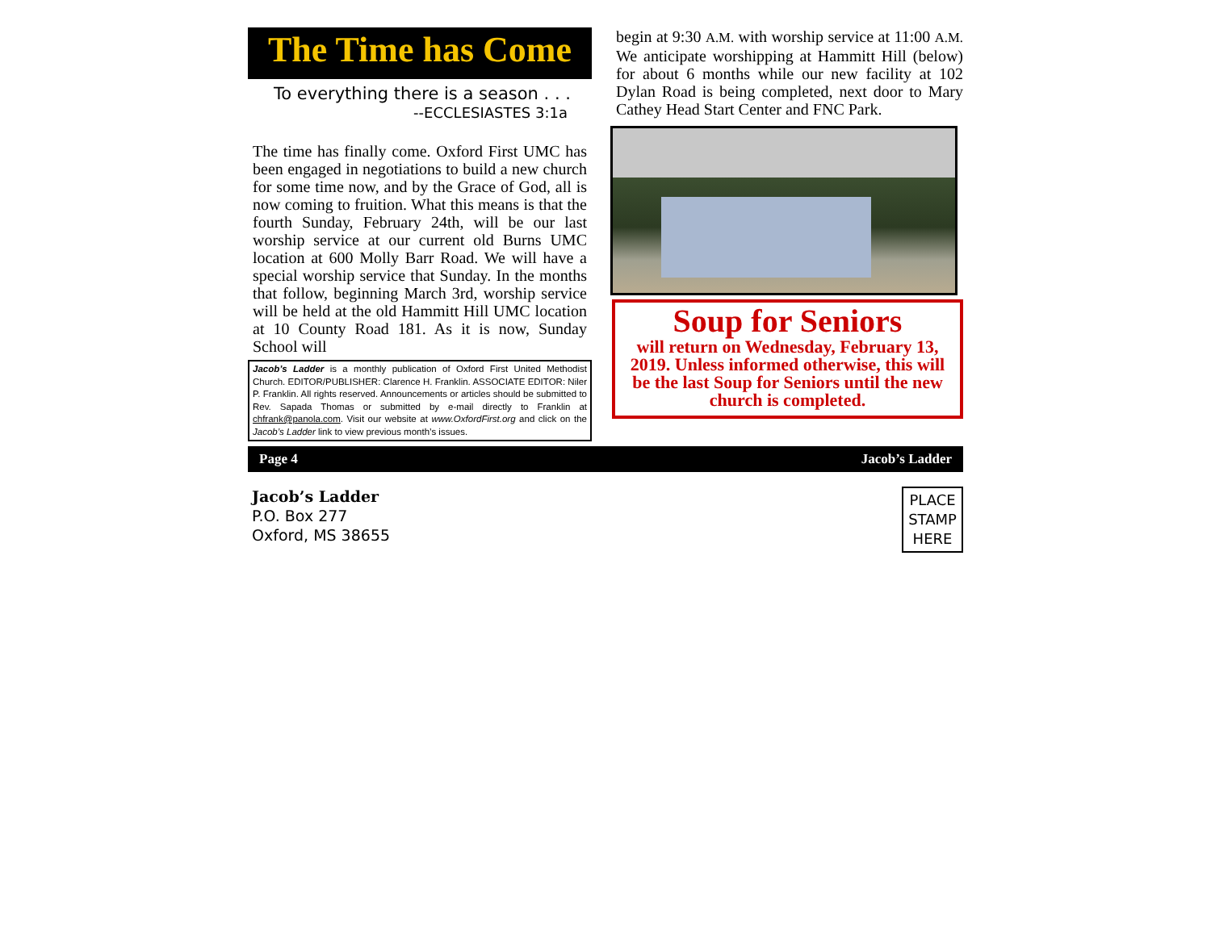The Time has Come
To everything there is a season . . .
--ECCLESIASTES 3:1a
The time has finally come. Oxford First UMC has been engaged in negotiations to build a new church for some time now, and by the Grace of God, all is now coming to fruition. What this means is that the fourth Sunday, February 24th, will be our last worship service at our current old Burns UMC location at 600 Molly Barr Road. We will have a special worship service that Sunday. In the months that follow, beginning March 3rd, worship service will be held at the old Hammitt Hill UMC location at 10 County Road 181. As it is now, Sunday School will
Jacob’s Ladder is a monthly publication of Oxford First United Methodist Church. EDITOR/PUBLISHER: Clarence H. Franklin. ASSOCIATE EDITOR: Niler P. Franklin. All rights reserved. Announcements or articles should be submitted to Rev. Sapada Thomas or submitted by e-mail directly to Franklin at chfrank@panola.com. Visit our website at www.OxfordFirst.org and click on the Jacob’s Ladder link to view previous month’s issues.
begin at 9:30 A.M. with worship service at 11:00 A.M. We anticipate worshipping at Hammitt Hill (below) for about 6 months while our new facility at 102 Dylan Road is being completed, next door to Mary Cathey Head Start Center and FNC Park.
Soup for Seniors
will return on Wednesday, February 13, 2019. Unless informed otherwise, this will be the last Soup for Seniors until the new church is completed.
Page 4 Jacob’s Ladder
Jacob’s Ladder
P.O. Box 277
Oxford, MS 38655
PLACE STAMP HERE